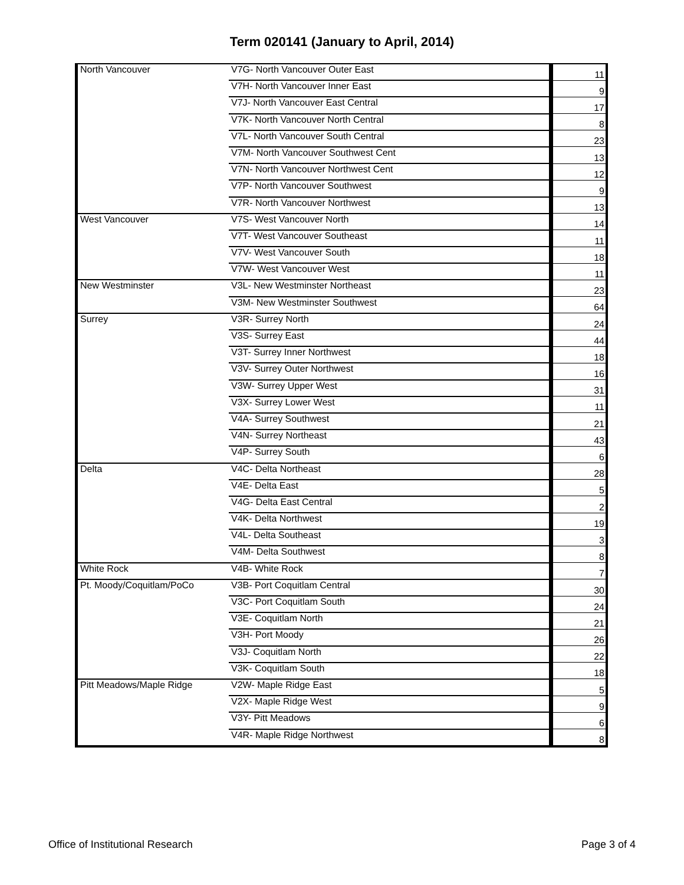Term 020141 (January to April, 2014)
| North Vancouver | V7G- North Vancouver Outer East | 11 |
| | V7H- North Vancouver Inner East | 9 |
| | V7J- North Vancouver East Central | 17 |
| | V7K- North Vancouver North Central | 8 |
| | V7L- North Vancouver South Central | 23 |
| | V7M- North Vancouver Southwest Cent | 13 |
| | V7N- North Vancouver Northwest Cent | 12 |
| | V7P- North Vancouver Southwest | 9 |
| | V7R- North Vancouver Northwest | 13 |
| West Vancouver | V7S- West Vancouver North | 14 |
| | V7T- West Vancouver Southeast | 11 |
| | V7V- West Vancouver South | 18 |
| | V7W- West Vancouver West | 11 |
| New Westminster | V3L- New Westminster Northeast | 23 |
| | V3M- New Westminster Southwest | 64 |
| Surrey | V3R- Surrey North | 24 |
| | V3S- Surrey East | 44 |
| | V3T- Surrey Inner Northwest | 18 |
| | V3V- Surrey Outer Northwest | 16 |
| | V3W- Surrey Upper West | 31 |
| | V3X- Surrey Lower West | 11 |
| | V4A- Surrey Southwest | 21 |
| | V4N- Surrey Northeast | 43 |
| | V4P- Surrey South | 6 |
| Delta | V4C- Delta Northeast | 28 |
| | V4E- Delta East | 5 |
| | V4G- Delta East Central | 2 |
| | V4K- Delta Northwest | 19 |
| | V4L- Delta Southeast | 3 |
| | V4M- Delta Southwest | 8 |
| White Rock | V4B- White Rock | 7 |
| Pt. Moody/Coquitlam/PoCo | V3B- Port Coquitlam Central | 30 |
| | V3C- Port Coquitlam South | 24 |
| | V3E- Coquitlam North | 21 |
| | V3H- Port Moody | 26 |
| | V3J- Coquitlam North | 22 |
| | V3K- Coquitlam South | 18 |
| Pitt Meadows/Maple Ridge | V2W- Maple Ridge East | 5 |
| | V2X- Maple Ridge West | 9 |
| | V3Y- Pitt Meadows | 6 |
| | V4R- Maple Ridge Northwest | 8 |
Office of Institutional Research Page 3 of 4